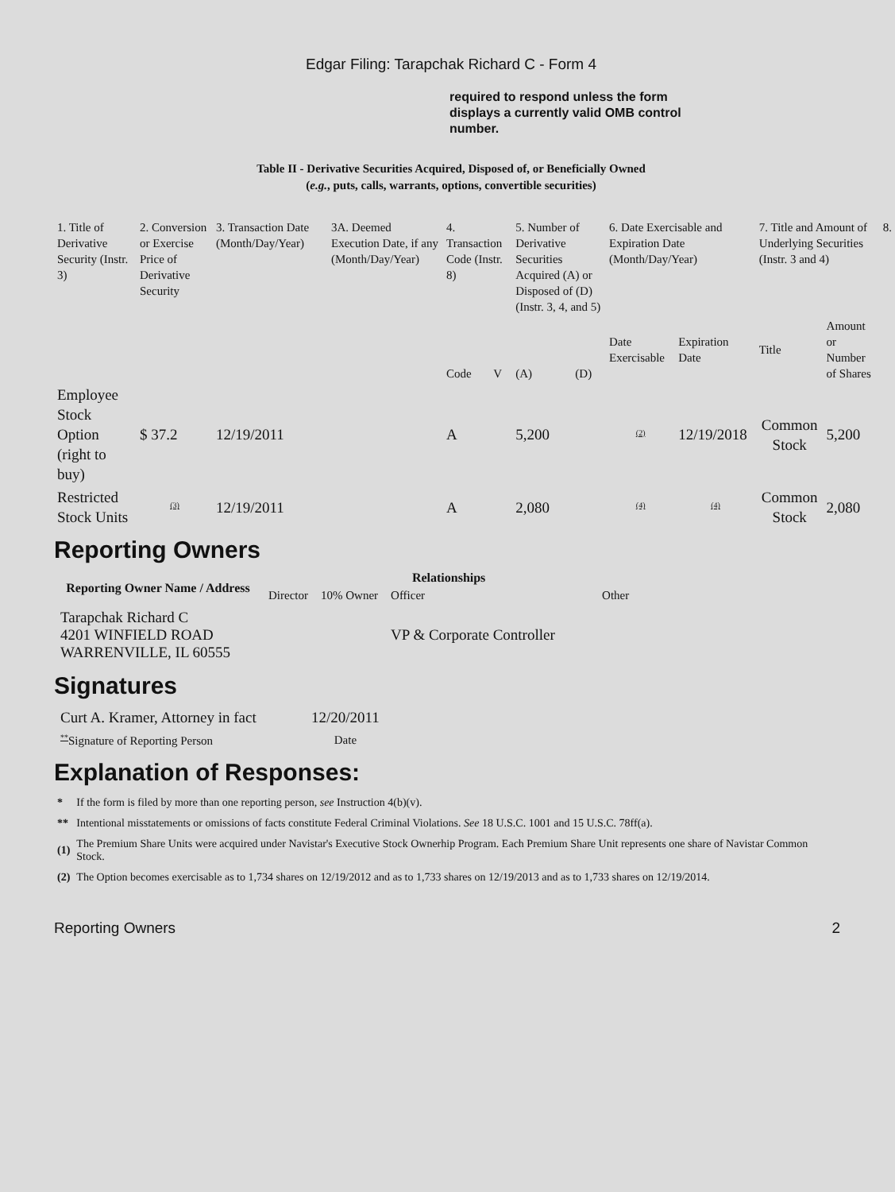Edgar Filing: Tarapchak Richard C - Form 4
required to respond unless the form displays a currently valid OMB control number.
Table II - Derivative Securities Acquired, Disposed of, or Beneficially Owned
(e.g., puts, calls, warrants, options, convertible securities)
| 1. Title of Derivative Security (Instr. 3) | 2. Conversion or Exercise Price of Derivative Security | 3. Transaction Date (Month/Day/Year) | 3A. Deemed Execution Date, if any (Month/Day/Year) | 4. Transaction Code (Instr. 8) | | 5. Number of Derivative Securities Acquired (A) or Disposed of (D) (Instr. 3, 4, and 5) | | 6. Date Exercisable and Expiration Date (Month/Day/Year) | | 7. Title and Amount of Underlying Securities (Instr. 3 and 4) | | 8. |
| | | | | Code | V | (A) | (D) | Date Exercisable | Expiration Date | Title | Amount or Number of Shares | |
| Employee Stock Option (right to buy) | $ 37.2 | 12/19/2011 | | A | | 5,200 | | <sup>(2)</sup> | 12/19/2018 | Common Stock | 5,200 | |
| Restricted Stock Units | <sup>(3)</sup> | 12/19/2011 | | A | | 2,080 | | <sup>(4)</sup> | <sup>(4)</sup> | Common Stock | 2,080 | |
Reporting Owners
| Reporting Owner Name / Address | Relationships | | | |
| --- | --- | --- | --- | --- |
| | Director | 10% Owner | Officer | Other |
| Tarapchak Richard C 4201 WINFIELD ROAD WARRENVILLE, IL 60555 | | | VP & Corporate Controller | |
Signatures
| Curt A. Kramer, Attorney in fact | 12/20/2011 |
| <sup>**</sup> Signature of Reporting Person | Date |
Explanation of Responses:
| * | If the form is filed by more than one reporting person, see Instruction 4(b)(v). |
| ** | Intentional misstatements or omissions of facts constitute Federal Criminal Violations. See 18 U.S.C. 1001 and 15 U.S.C. 78ff(a). |
| (1) | The Premium Share Units were acquired under Navistar's Executive Stock Ownerhip Program. Each Premium Share Unit represents one share of Navistar Common Stock. |
| (2) | The Option becomes exercisable as to 1,734 shares on 12/19/2012 and as to 1,733 shares on 12/19/2013 and as to 1,733 shares on 12/19/2014. |
Reporting Owners 2